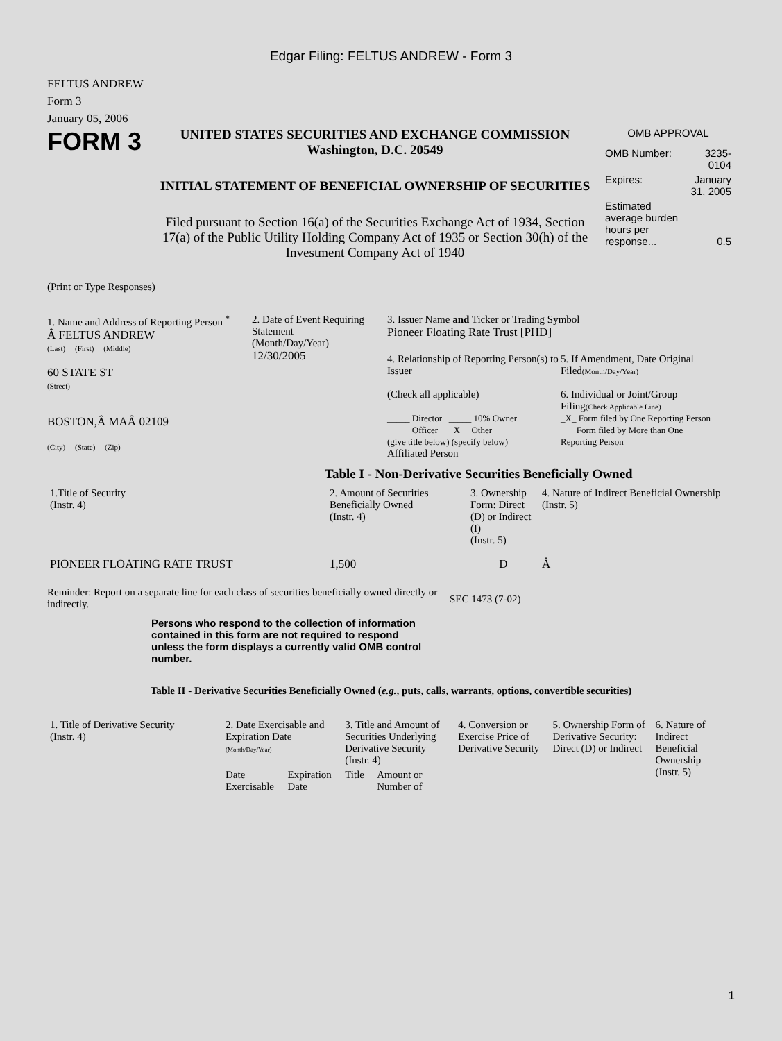Edgar Filing: FELTUS ANDREW - Form 3
FELTUS ANDREW
Form 3
January 05, 2006
FORM 3
UNITED STATES SECURITIES AND EXCHANGE COMMISSION
Washington, D.C. 20549
INITIAL STATEMENT OF BENEFICIAL OWNERSHIP OF SECURITIES
Filed pursuant to Section 16(a) of the Securities Exchange Act of 1934, Section 17(a) of the Public Utility Holding Company Act of 1935 or Section 30(h) of the Investment Company Act of 1940
OMB APPROVAL
| OMB Number: | 3235-0104 |
| Expires: | January 31, 2005 |
| Estimated average burden hours per response... | 0.5 |
(Print or Type Responses)
1. Name and Address of Reporting Person <sup>*</sup>
Â FELTUS ANDREW
(Last) (First) (Middle)
60 STATE ST
(Street)
BOSTON,Â MAÂ 02109
(City) (State) (Zip)
2. Date of Event Requiring Statement
(Month/Day/Year)
12/30/2005
3. Issuer Name and Ticker or Trading Symbol
Pioneer Floating Rate Trust [PHD]
4. Relationship of Reporting Person(s) to Issuer
(Check all applicable)
_____ Director _____ 10% Owner
_____ Officer __X__ Other
(give title below) (specify below)
Affiliated Person
5. If Amendment, Date Original Filed(Month/Day/Year)
6. Individual or Joint/Group Filing(Check Applicable Line)
_X_ Form filed by One Reporting Person
___ Form filed by More than One Reporting Person
Table I - Non-Derivative Securities Beneficially Owned
| 1.Title of Security (Instr. 4) | 2. Amount of Securities Beneficially Owned (Instr. 4) | 3. Ownership Form: Direct (D) or Indirect (I) (Instr. 5) | 4. Nature of Indirect Beneficial Ownership (Instr. 5) |
| --- | --- | --- | --- |
| PIONEER FLOATING RATE TRUST | 1,500 | D | Â |
Reminder: Report on a separate line for each class of securities beneficially owned directly or indirectly.
SEC 1473 (7-02)
Persons who respond to the collection of information contained in this form are not required to respond unless the form displays a currently valid OMB control number.
Table II - Derivative Securities Beneficially Owned (e.g., puts, calls, warrants, options, convertible securities)
| 1. Title of Derivative Security (Instr. 4) | 2. Date Exercisable and Expiration Date (Month/Day/Year) | | 3. Title and Amount of Securities Underlying Derivative Security (Instr. 4) | | 4. Conversion or Exercise Price of Derivative Security | 5. Ownership Form of Derivative Security: Direct (D) or Indirect | 6. Nature of Indirect Beneficial Ownership (Instr. 5) |
| --- | --- | --- | --- | --- | --- | --- | --- |
| | Date Exercisable | Expiration Date | Title | Amount or Number of | | | |
1